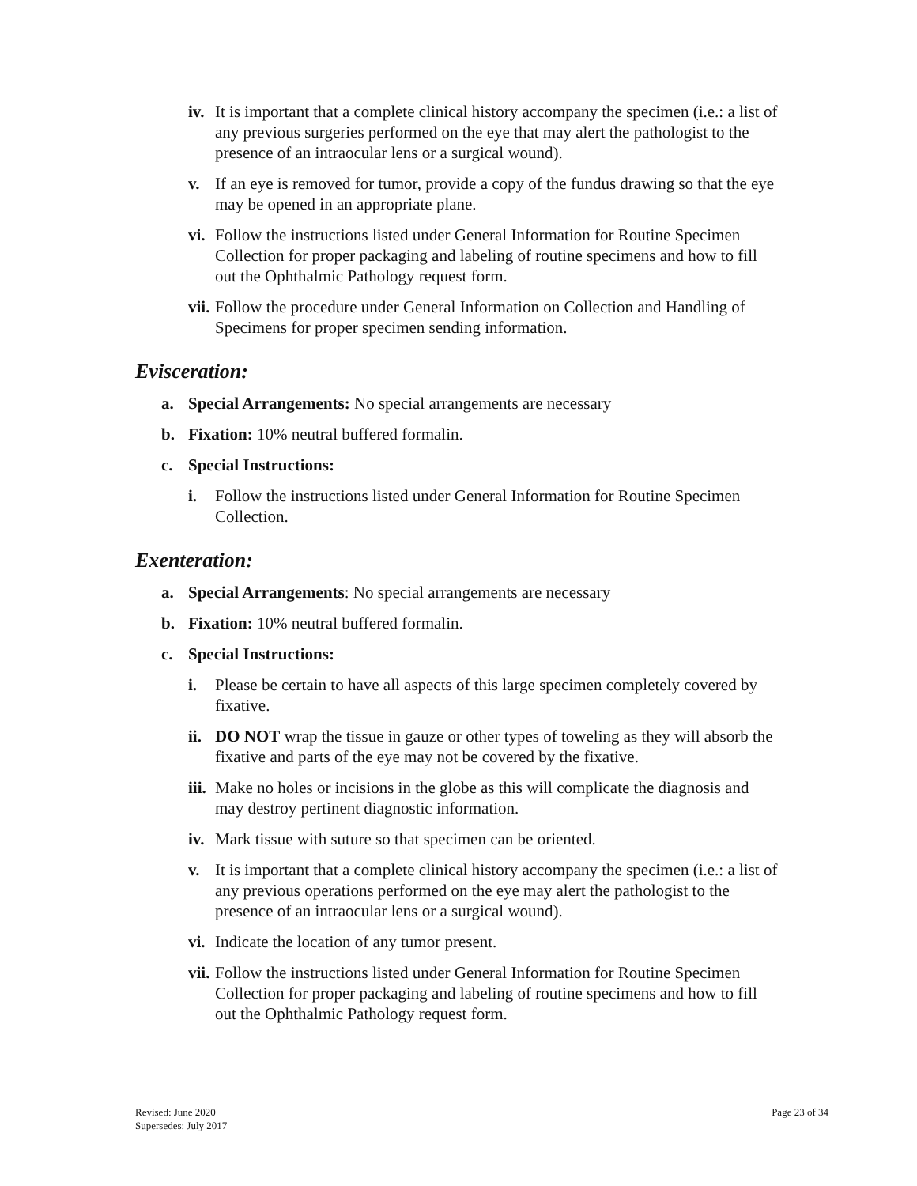iv. It is important that a complete clinical history accompany the specimen (i.e.: a list of any previous surgeries performed on the eye that may alert the pathologist to the presence of an intraocular lens or a surgical wound).
v. If an eye is removed for tumor, provide a copy of the fundus drawing so that the eye may be opened in an appropriate plane.
vi. Follow the instructions listed under General Information for Routine Specimen Collection for proper packaging and labeling of routine specimens and how to fill out the Ophthalmic Pathology request form.
vii. Follow the procedure under General Information on Collection and Handling of Specimens for proper specimen sending information.
Evisceration:
a. Special Arrangements: No special arrangements are necessary
b. Fixation: 10% neutral buffered formalin.
c. Special Instructions:
i. Follow the instructions listed under General Information for Routine Specimen Collection.
Exenteration:
a. Special Arrangements: No special arrangements are necessary
b. Fixation: 10% neutral buffered formalin.
c. Special Instructions:
i. Please be certain to have all aspects of this large specimen completely covered by fixative.
ii. DO NOT wrap the tissue in gauze or other types of toweling as they will absorb the fixative and parts of the eye may not be covered by the fixative.
iii. Make no holes or incisions in the globe as this will complicate the diagnosis and may destroy pertinent diagnostic information.
iv. Mark tissue with suture so that specimen can be oriented.
v. It is important that a complete clinical history accompany the specimen (i.e.: a list of any previous operations performed on the eye may alert the pathologist to the presence of an intraocular lens or a surgical wound).
vi. Indicate the location of any tumor present.
vii. Follow the instructions listed under General Information for Routine Specimen Collection for proper packaging and labeling of routine specimens and how to fill out the Ophthalmic Pathology request form.
Revised: June 2020
Supersedes: July 2017
Page 23 of 34